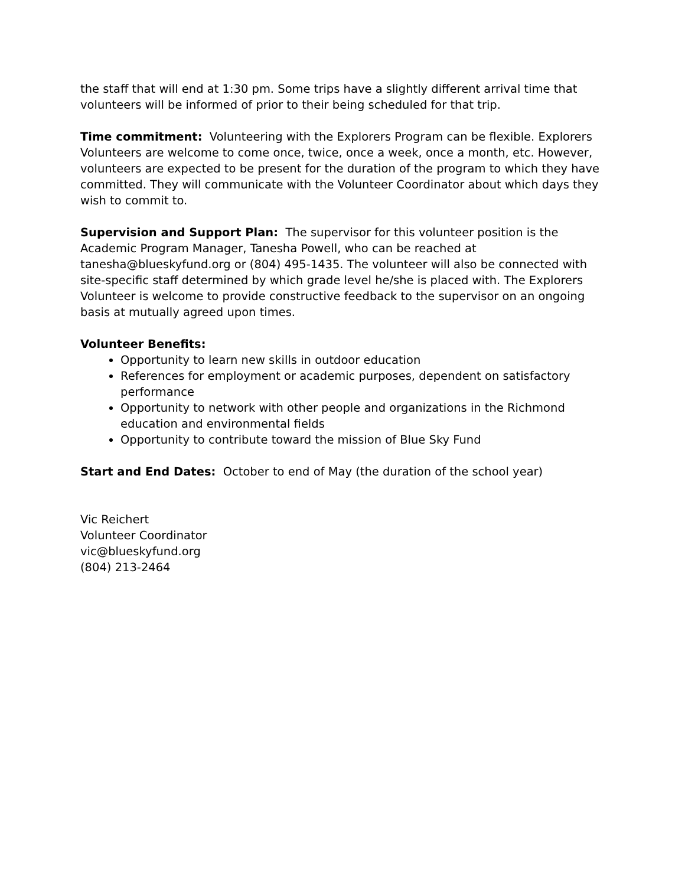the staff that will end at 1:30 pm. Some trips have a slightly different arrival time that volunteers will be informed of prior to their being scheduled for that trip.
Time commitment: Volunteering with the Explorers Program can be flexible. Explorers Volunteers are welcome to come once, twice, once a week, once a month, etc. However, volunteers are expected to be present for the duration of the program to which they have committed. They will communicate with the Volunteer Coordinator about which days they wish to commit to.
Supervision and Support Plan: The supervisor for this volunteer position is the Academic Program Manager, Tanesha Powell, who can be reached at tanesha@blueskyfund.org or (804) 495-1435. The volunteer will also be connected with site-specific staff determined by which grade level he/she is placed with. The Explorers Volunteer is welcome to provide constructive feedback to the supervisor on an ongoing basis at mutually agreed upon times.
Volunteer Benefits:
Opportunity to learn new skills in outdoor education
References for employment or academic purposes, dependent on satisfactory performance
Opportunity to network with other people and organizations in the Richmond education and environmental fields
Opportunity to contribute toward the mission of Blue Sky Fund
Start and End Dates: October to end of May (the duration of the school year)
Vic Reichert
Volunteer Coordinator
vic@blueskyfund.org
(804) 213-2464